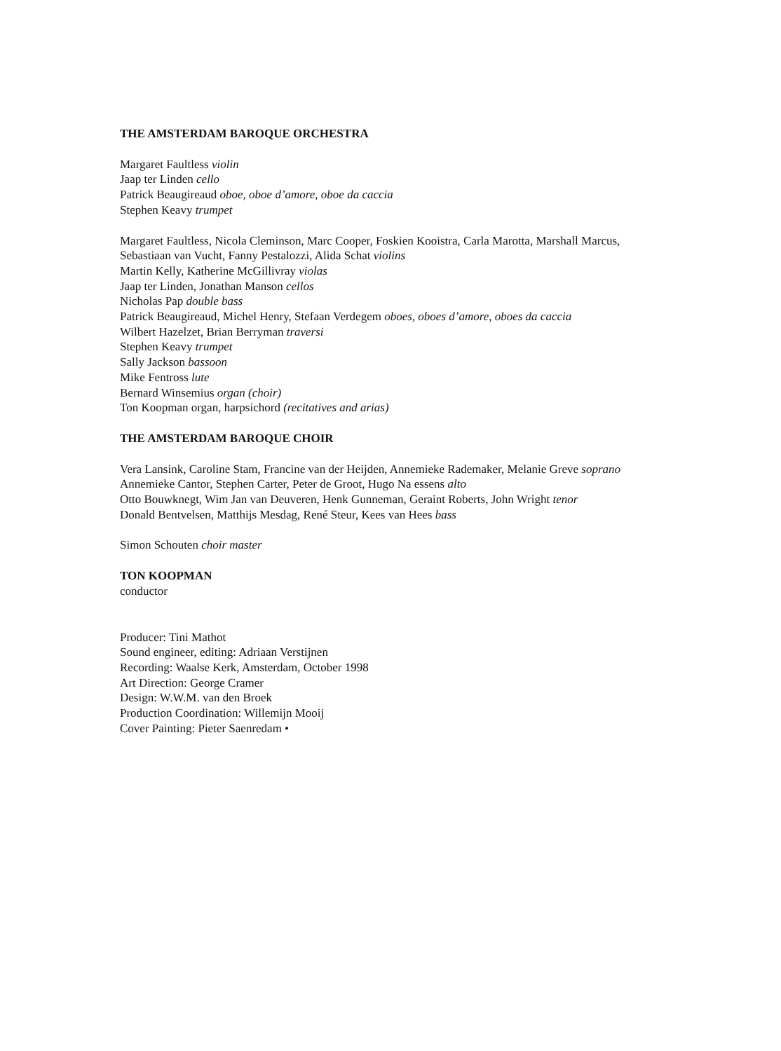THE AMSTERDAM BAROQUE ORCHESTRA
Margaret Faultless violin
Jaap ter Linden cello
Patrick Beaugireaud oboe, oboe d’amore, oboe da caccia
Stephen Keavy trumpet
Margaret Faultless, Nicola Cleminson, Marc Cooper, Foskien Kooistra, Carla Marotta, Marshall Marcus, Sebastiaan van Vucht, Fanny Pestalozzi, Alida Schat violins
Martin Kelly, Katherine McGillivray violas
Jaap ter Linden, Jonathan Manson cellos
Nicholas Pap double bass
Patrick Beaugireaud, Michel Henry, Stefaan Verdegem oboes, oboes d’amore, oboes da caccia
Wilbert Hazelzet, Brian Berryman traversi
Stephen Keavy trumpet
Sally Jackson bassoon
Mike Fentross lute
Bernard Winsemius organ (choir)
Ton Koopman organ, harpsichord (recitatives and arias)
THE AMSTERDAM BAROQUE CHOIR
Vera Lansink, Caroline Stam, Francine van der Heijden, Annemieke Rademaker, Melanie Greve soprano
Annemieke Cantor, Stephen Carter, Peter de Groot, Hugo Na essens alto
Otto Bouwknegt, Wim Jan van Deuveren, Henk Gunneman, Geraint Roberts, John Wright tenor
Donald Bentvelsen, Matthijs Mesdag, René Steur, Kees van Hees bass
Simon Schouten choir master
TON KOOPMAN
conductor
Producer: Tini Mathot
Sound engineer, editing: Adriaan Verstijnen
Recording: Waalse Kerk, Amsterdam, October 1998
Art Direction: George Cramer
Design: W.W.M. van den Broek
Production Coordination: Willemijn Mooij
Cover Painting: Pieter Saenredam •